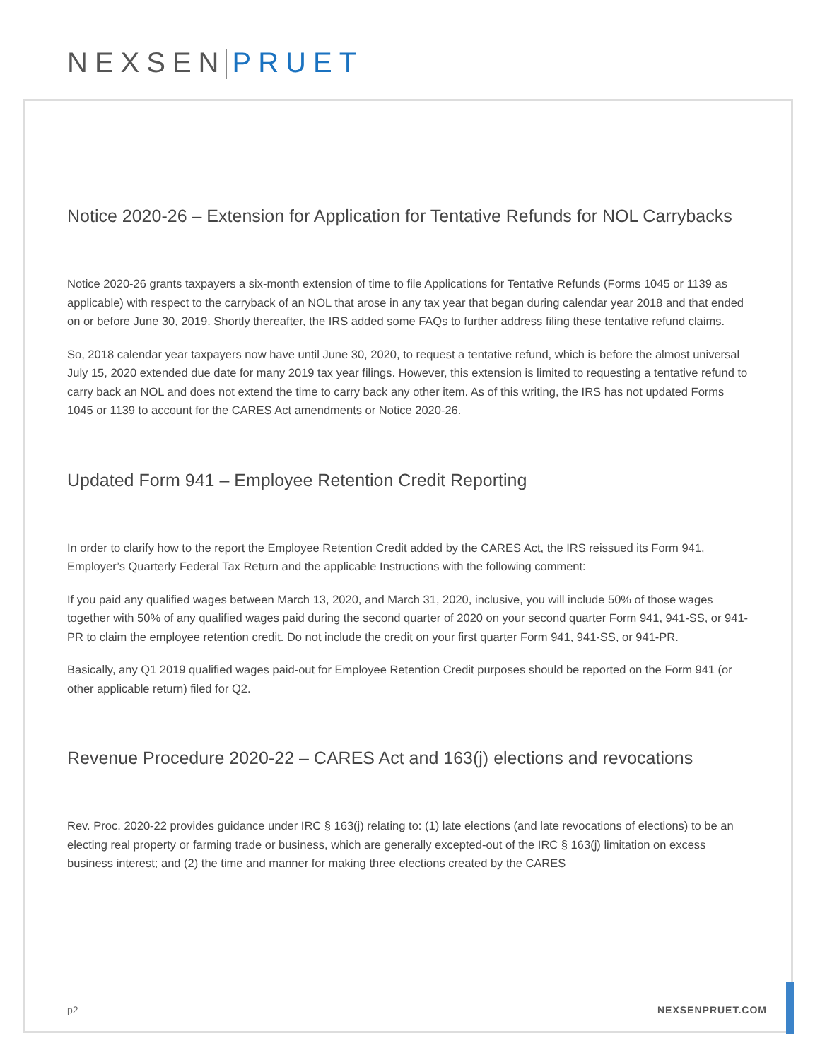NEXSEN PRUET
Notice 2020-26 – Extension for Application for Tentative Refunds for NOL Carrybacks
Notice 2020-26 grants taxpayers a six-month extension of time to file Applications for Tentative Refunds (Forms 1045 or 1139 as applicable) with respect to the carryback of an NOL that arose in any tax year that began during calendar year 2018 and that ended on or before June 30, 2019. Shortly thereafter, the IRS added some FAQs to further address filing these tentative refund claims.
So, 2018 calendar year taxpayers now have until June 30, 2020, to request a tentative refund, which is before the almost universal July 15, 2020 extended due date for many 2019 tax year filings. However, this extension is limited to requesting a tentative refund to carry back an NOL and does not extend the time to carry back any other item. As of this writing, the IRS has not updated Forms 1045 or 1139 to account for the CARES Act amendments or Notice 2020-26.
Updated Form 941 – Employee Retention Credit Reporting
In order to clarify how to the report the Employee Retention Credit added by the CARES Act, the IRS reissued its Form 941, Employer’s Quarterly Federal Tax Return and the applicable Instructions with the following comment:
If you paid any qualified wages between March 13, 2020, and March 31, 2020, inclusive, you will include 50% of those wages together with 50% of any qualified wages paid during the second quarter of 2020 on your second quarter Form 941, 941-SS, or 941-PR to claim the employee retention credit. Do not include the credit on your first quarter Form 941, 941-SS, or 941-PR.
Basically, any Q1 2019 qualified wages paid-out for Employee Retention Credit purposes should be reported on the Form 941 (or other applicable return) filed for Q2.
Revenue Procedure 2020-22 – CARES Act and 163(j) elections and revocations
Rev. Proc. 2020-22 provides guidance under IRC § 163(j) relating to: (1) late elections (and late revocations of elections) to be an electing real property or farming trade or business, which are generally excepted-out of the IRC § 163(j) limitation on excess business interest; and (2) the time and manner for making three elections created by the CARES
p2 NEXSENPRUET.COM